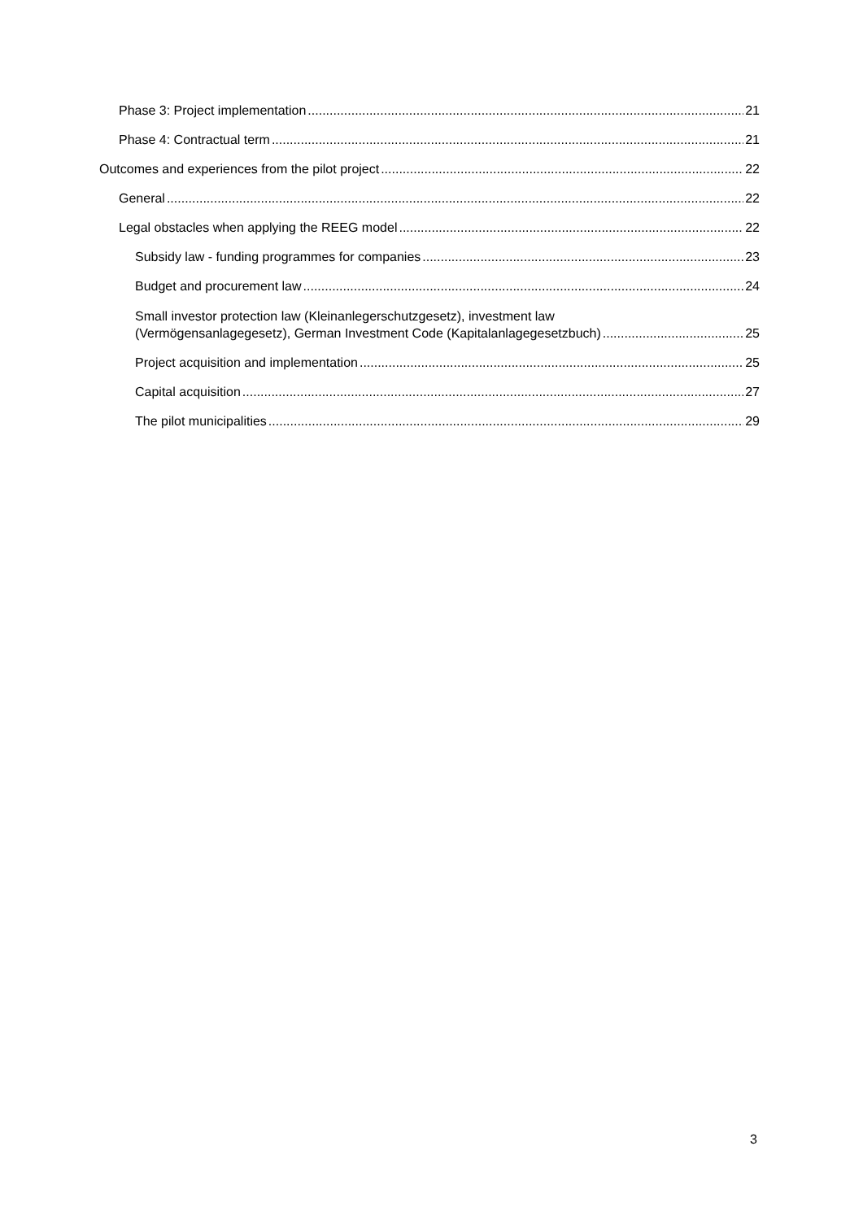Phase 3: Project implementation 21
Phase 4: Contractual term 21
Outcomes and experiences from the pilot project 22
General 22
Legal obstacles when applying the REEG model 22
Subsidy law - funding programmes for companies 23
Budget and procurement law 24
Small investor protection law (Kleinanlegerschutzgesetz), investment law
(Vermögensanlagegesetz), German Investment Code (Kapitalanlagegesetzbuch) 25
Project acquisition and implementation 25
Capital acquisition 27
The pilot municipalities 29
3